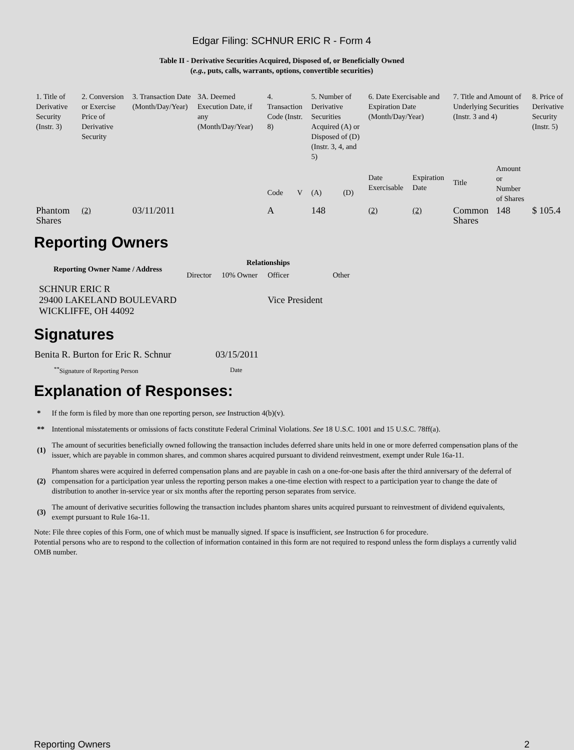Edgar Filing: SCHNUR ERIC R - Form 4
Table II - Derivative Securities Acquired, Disposed of, or Beneficially Owned
(e.g., puts, calls, warrants, options, convertible securities)
| 1. Title of Derivative Security (Instr. 3) | 2. Conversion or Exercise Price of Derivative Security | 3. Transaction Date (Month/Day/Year) | 3A. Deemed Execution Date, if any (Month/Day/Year) | 4. Transaction Code (Instr. 8) | | 5. Number of Derivative Securities Acquired (A) or Disposed of (D) (Instr. 3, 4, and 5) | | 6. Date Exercisable and Expiration Date (Month/Day/Year) | | 7. Title and Amount of Underlying Securities (Instr. 3 and 4) | | 8. Price of Derivative Security (Instr. 5) |
| --- | --- | --- | --- | --- | --- | --- | --- | --- | --- | --- | --- | --- |
| | | | | Code | V | (A) | (D) | Date Exercisable | Expiration Date | Title | Amount or Number of Shares | |
| Phantom Shares | <sup>(2)</sup> | 03/11/2011 | | A | | 148 | | <sup>(2)</sup> | <sup>(2)</sup> | Common Shares | 148 | $ 105.4 |
Reporting Owners
| Reporting Owner Name / Address | Relationships | | | |
| --- | --- | --- | --- | --- |
| | Director | 10% Owner | Officer | Other |
| SCHNUR ERIC R 29400 LAKELAND BOULEVARD WICKLIFFE, OH 44092 | | | Vice President | |
Signatures
| Benita R. Burton for Eric R. Schnur | 03/15/2011 |
| <sup>**</sup> Signature of Reporting Person | Date |
Explanation of Responses:
| * | If the form is filed by more than one reporting person, see Instruction 4(b)(v). |
| ** | Intentional misstatements or omissions of facts constitute Federal Criminal Violations. See 18 U.S.C. 1001 and 15 U.S.C. 78ff(a). |
| (1) | The amount of securities beneficially owned following the transaction includes deferred share units held in one or more deferred compensation plans of the issuer, which are payable in common shares, and common shares acquired pursuant to dividend reinvestment, exempt under Rule 16a-11. |
| (2) | Phantom shares were acquired in deferred compensation plans and are payable in cash on a one-for-one basis after the third anniversary of the deferral of compensation for a participation year unless the reporting person makes a one-time election with respect to a participation year to change the date of distribution to another in-service year or six months after the reporting person separates from service. |
| (3) | The amount of derivative securities following the transaction includes phantom shares units acquired pursuant to reinvestment of dividend equivalents, exempt pursuant to Rule 16a-11. |
Note: File three copies of this Form, one of which must be manually signed. If space is insufficient, see Instruction 6 for procedure.
Potential persons who are to respond to the collection of information contained in this form are not required to respond unless the form displays a currently valid OMB number.
Reporting Owners 2